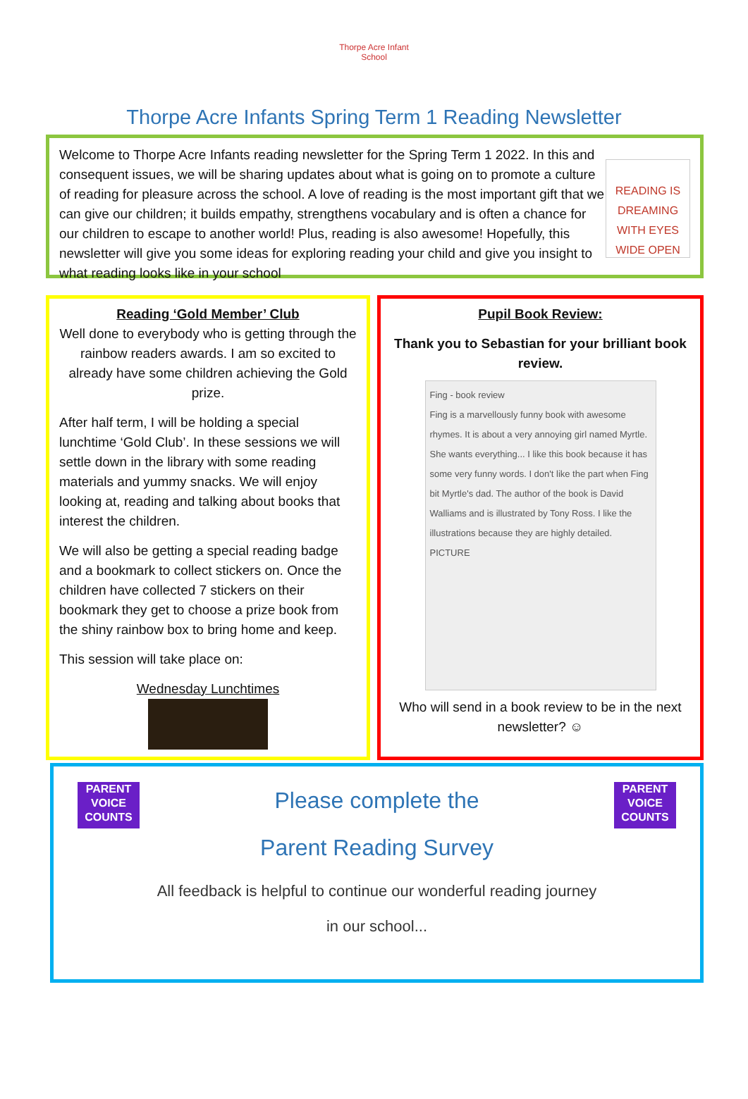Thorpe Acre Infant School
Thorpe Acre Infants Spring Term 1 Reading Newsletter
Welcome to Thorpe Acre Infants reading newsletter for the Spring Term 1 2022. In this and consequent issues, we will be sharing updates about what is going on to promote a culture of reading for pleasure across the school. A love of reading is the most important gift that we can give our children; it builds empathy, strengthens vocabulary and is often a chance for our children to escape to another world! Plus, reading is also awesome! Hopefully, this newsletter will give you some ideas for exploring reading your child and give you insight to what reading looks like in your school
READING IS DREAMING WITH EYES WIDE OPEN
Reading ‘Gold Member’ Club
Well done to everybody who is getting through the rainbow readers awards. I am so excited to already have some children achieving the Gold prize.
After half term, I will be holding a special lunchtime ‘Gold Club’. In these sessions we will settle down in the library with some reading materials and yummy snacks. We will enjoy looking at, reading and talking about books that interest the children.
We will also be getting a special reading badge and a bookmark to collect stickers on. Once the children have collected 7 stickers on their bookmark they get to choose a prize book from the shiny rainbow box to bring home and keep.
This session will take place on:
Wednesday Lunchtimes
Pupil Book Review:
Thank you to Sebastian for your brilliant book review.
Fing - book review
Fing is a marvellously funny book with awesome rhymes. It is about a very annoying girl named Myrtle. She wants everything... I like this book because it has some very funny words. I don't like the part when Fing bit Myrtle's dad. The author of the book is David Walliams and is illustrated by Tony Ross. I like the illustrations because they are highly detailed.
PICTURE
Who will send in a book review to be in the next newsletter? ☺
PARENT VOICE COUNTS
PARENT VOICE COUNTS
Please complete the
Parent Reading Survey
All feedback is helpful to continue our wonderful reading journey
in our school...